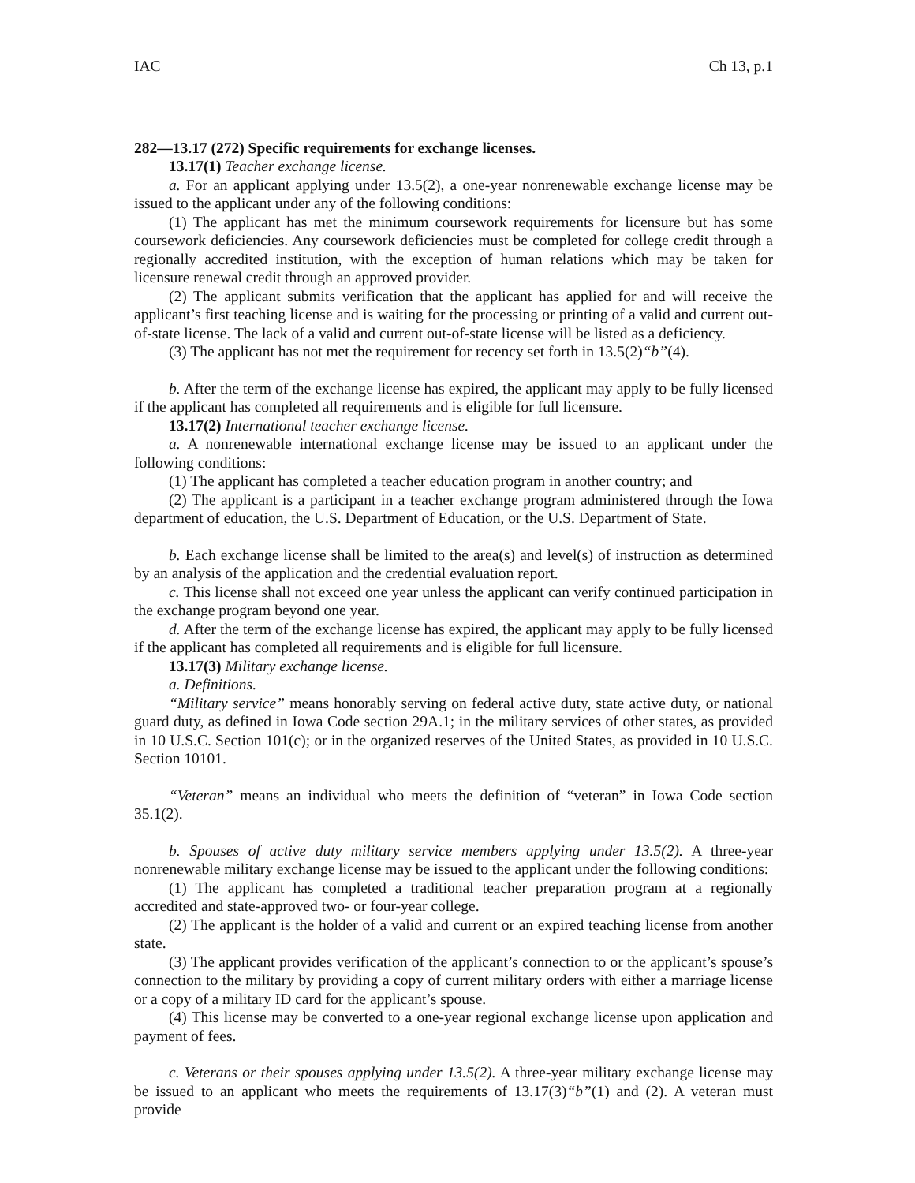IAC Ch 13, p.1
282—13.17 (272) Specific requirements for exchange licenses.
13.17(1) Teacher exchange license.
a. For an applicant applying under 13.5(2), a one-year nonrenewable exchange license may be issued to the applicant under any of the following conditions:
(1) The applicant has met the minimum coursework requirements for licensure but has some coursework deficiencies. Any coursework deficiencies must be completed for college credit through a regionally accredited institution, with the exception of human relations which may be taken for licensure renewal credit through an approved provider.
(2) The applicant submits verification that the applicant has applied for and will receive the applicant’s first teaching license and is waiting for the processing or printing of a valid and current out-of-state license. The lack of a valid and current out-of-state license will be listed as a deficiency.
(3) The applicant has not met the requirement for recency set forth in 13.5(2)“b”(4).
b. After the term of the exchange license has expired, the applicant may apply to be fully licensed if the applicant has completed all requirements and is eligible for full licensure.
13.17(2) International teacher exchange license.
a. A nonrenewable international exchange license may be issued to an applicant under the following conditions:
(1) The applicant has completed a teacher education program in another country; and
(2) The applicant is a participant in a teacher exchange program administered through the Iowa department of education, the U.S. Department of Education, or the U.S. Department of State.
b. Each exchange license shall be limited to the area(s) and level(s) of instruction as determined by an analysis of the application and the credential evaluation report.
c. This license shall not exceed one year unless the applicant can verify continued participation in the exchange program beyond one year.
d. After the term of the exchange license has expired, the applicant may apply to be fully licensed if the applicant has completed all requirements and is eligible for full licensure.
13.17(3) Military exchange license.
a. Definitions.
“Military service” means honorably serving on federal active duty, state active duty, or national guard duty, as defined in Iowa Code section 29A.1; in the military services of other states, as provided in 10 U.S.C. Section 101(c); or in the organized reserves of the United States, as provided in 10 U.S.C. Section 10101.
“Veteran” means an individual who meets the definition of “veteran” in Iowa Code section 35.1(2).
b. Spouses of active duty military service members applying under 13.5(2). A three-year nonrenewable military exchange license may be issued to the applicant under the following conditions:
(1) The applicant has completed a traditional teacher preparation program at a regionally accredited and state-approved two- or four-year college.
(2) The applicant is the holder of a valid and current or an expired teaching license from another state.
(3) The applicant provides verification of the applicant’s connection to or the applicant’s spouse’s connection to the military by providing a copy of current military orders with either a marriage license or a copy of a military ID card for the applicant’s spouse.
(4) This license may be converted to a one-year regional exchange license upon application and payment of fees.
c. Veterans or their spouses applying under 13.5(2). A three-year military exchange license may be issued to an applicant who meets the requirements of 13.17(3)“b”(1) and (2). A veteran must provide